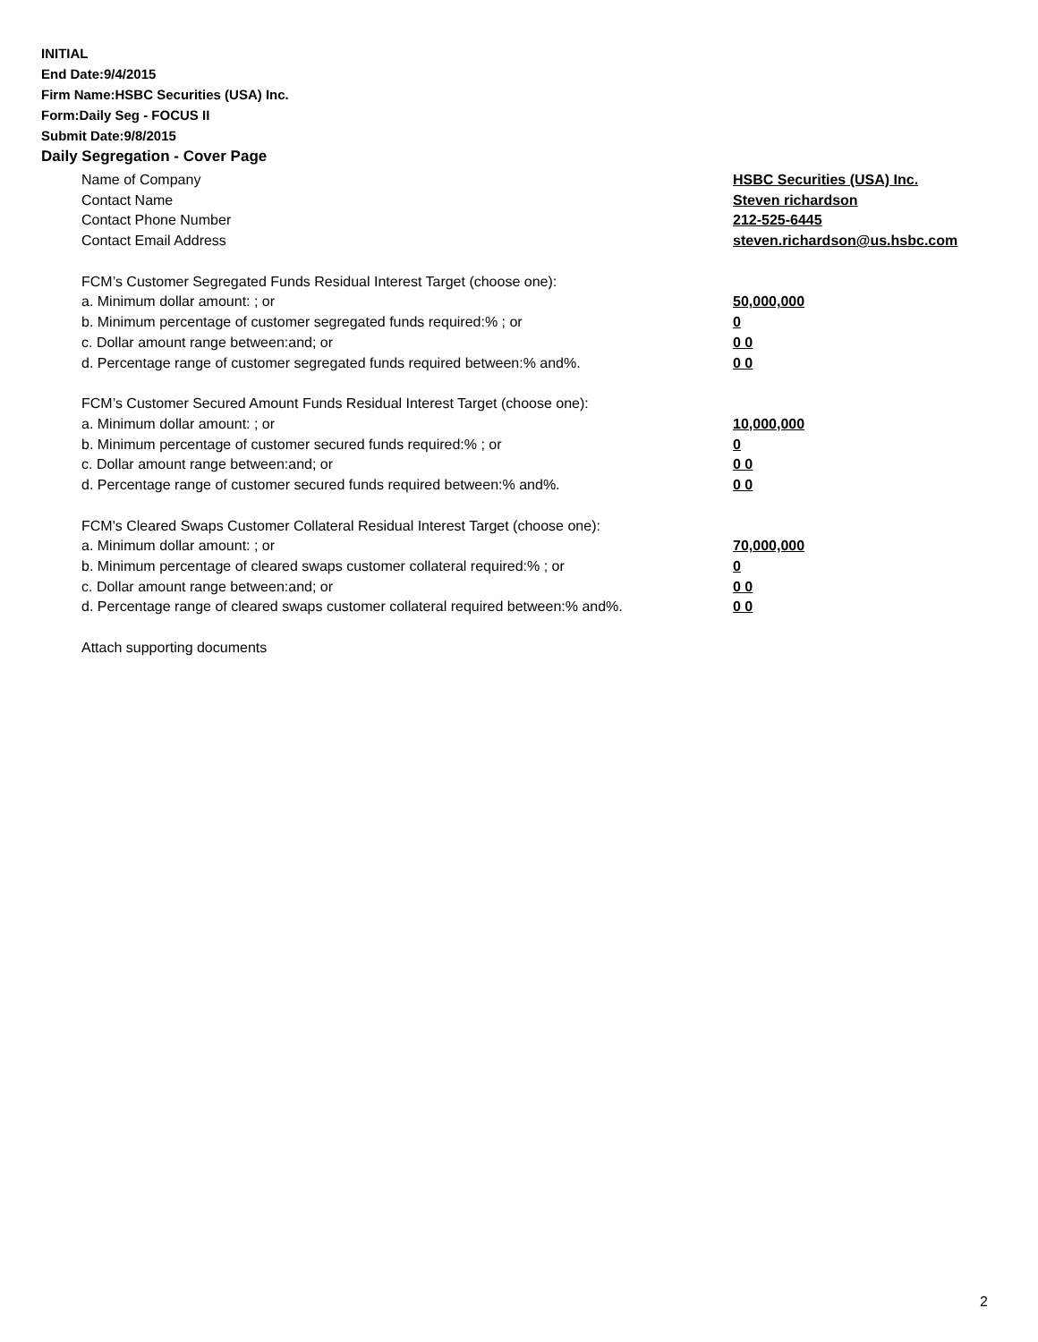INITIAL
End Date:9/4/2015
Firm Name:HSBC Securities (USA) Inc.
Form:Daily Seg - FOCUS II
Submit Date:9/8/2015
Daily Segregation - Cover Page
Name of Company HSBC Securities (USA) Inc.
Contact Name Steven richardson
Contact Phone Number 212-525-6445
Contact Email Address steven.richardson@us.hsbc.com
FCM’s Customer Segregated Funds Residual Interest Target (choose one):
a. Minimum dollar amount: ; or 50,000,000
b. Minimum percentage of customer segregated funds required:% ; or 0
c. Dollar amount range between:and; or 0 0
d. Percentage range of customer segregated funds required between:% and%. 0 0
FCM’s Customer Secured Amount Funds Residual Interest Target (choose one):
a. Minimum dollar amount: ; or 10,000,000
b. Minimum percentage of customer secured funds required:% ; or 0
c. Dollar amount range between:and; or 0 0
d. Percentage range of customer secured funds required between:% and%. 0 0
FCM's Cleared Swaps Customer Collateral Residual Interest Target (choose one):
a. Minimum dollar amount: ; or 70,000,000
b. Minimum percentage of cleared swaps customer collateral required:% ; or 0
c. Dollar amount range between:and; or 0 0
d. Percentage range of cleared swaps customer collateral required between:% and%.
0 0
Attach supporting documents
2